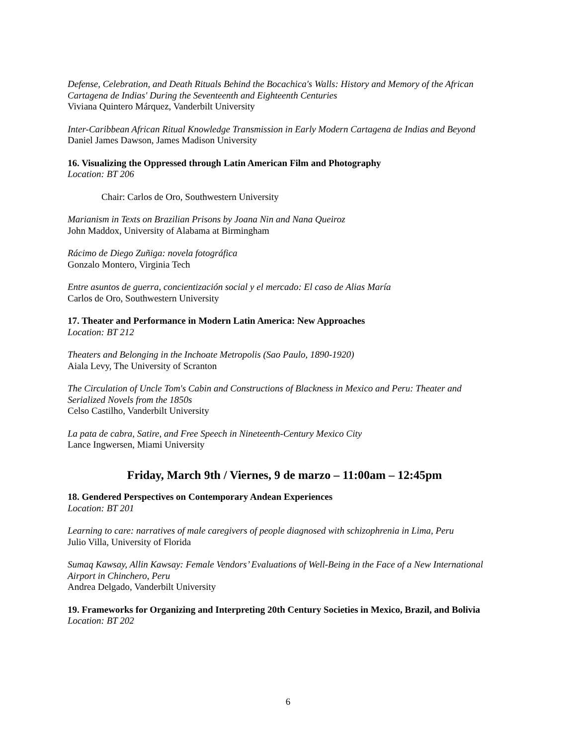Defense, Celebration, and Death Rituals Behind the Bocachica's Walls: History and Memory of the African Cartagena de Indias' During the Seventeenth and Eighteenth Centuries
Viviana Quintero Márquez, Vanderbilt University
Inter-Caribbean African Ritual Knowledge Transmission in Early Modern Cartagena de Indias and Beyond
Daniel James Dawson, James Madison University
16. Visualizing the Oppressed through Latin American Film and Photography
Location: BT 206
Chair: Carlos de Oro, Southwestern University
Marianism in Texts on Brazilian Prisons by Joana Nin and Nana Queiroz
John Maddox, University of Alabama at Birmingham
Rácimo de Diego Zuñiga: novela fotográfica
Gonzalo Montero, Virginia Tech
Entre asuntos de guerra, concientización social y el mercado: El caso de Alias María
Carlos de Oro, Southwestern University
17. Theater and Performance in Modern Latin America: New Approaches
Location: BT 212
Theaters and Belonging in the Inchoate Metropolis (Sao Paulo, 1890-1920)
Aiala Levy, The University of Scranton
The Circulation of Uncle Tom's Cabin and Constructions of Blackness in Mexico and Peru: Theater and Serialized Novels from the 1850s
Celso Castilho, Vanderbilt University
La pata de cabra, Satire, and Free Speech in Nineteenth-Century Mexico City
Lance Ingwersen, Miami University
Friday, March 9th / Viernes, 9 de marzo – 11:00am – 12:45pm
18. Gendered Perspectives on Contemporary Andean Experiences
Location: BT 201
Learning to care: narratives of male caregivers of people diagnosed with schizophrenia in Lima, Peru
Julio Villa, University of Florida
Sumaq Kawsay, Allin Kawsay: Female Vendors’ Evaluations of Well-Being in the Face of a New International Airport in Chinchero, Peru
Andrea Delgado, Vanderbilt University
19. Frameworks for Organizing and Interpreting 20th Century Societies in Mexico, Brazil, and Bolivia
Location: BT 202
6